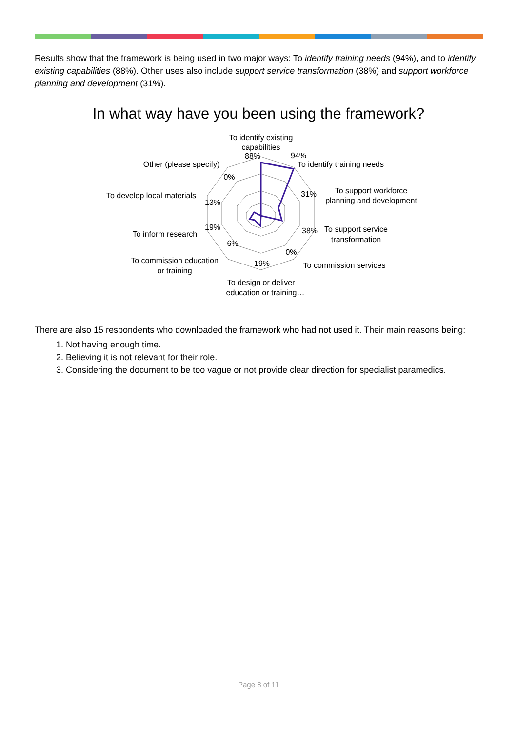Results show that the framework is being used in two major ways: To identify training needs (94%), and to identify existing capabilities (88%). Other uses also include support service transformation (38%) and support workforce planning and development (31%).
In what way have you been using the framework?
To identify existing
capabilities
88%
94%
To identify training needs
Other (please specify)
0%
To support workforce
planning and development
31%
To develop local materials
13%
To support service
transformation
38%
To inform research
19%
6%
0%
To commission education
or training
19%
To commission services
To design or deliver
education or training…
There are also 15 respondents who downloaded the framework who had not used it. Their main reasons being:
1. Not having enough time.
2. Believing it is not relevant for their role.
3. Considering the document to be too vague or not provide clear direction for specialist paramedics.
Page 8 of 11